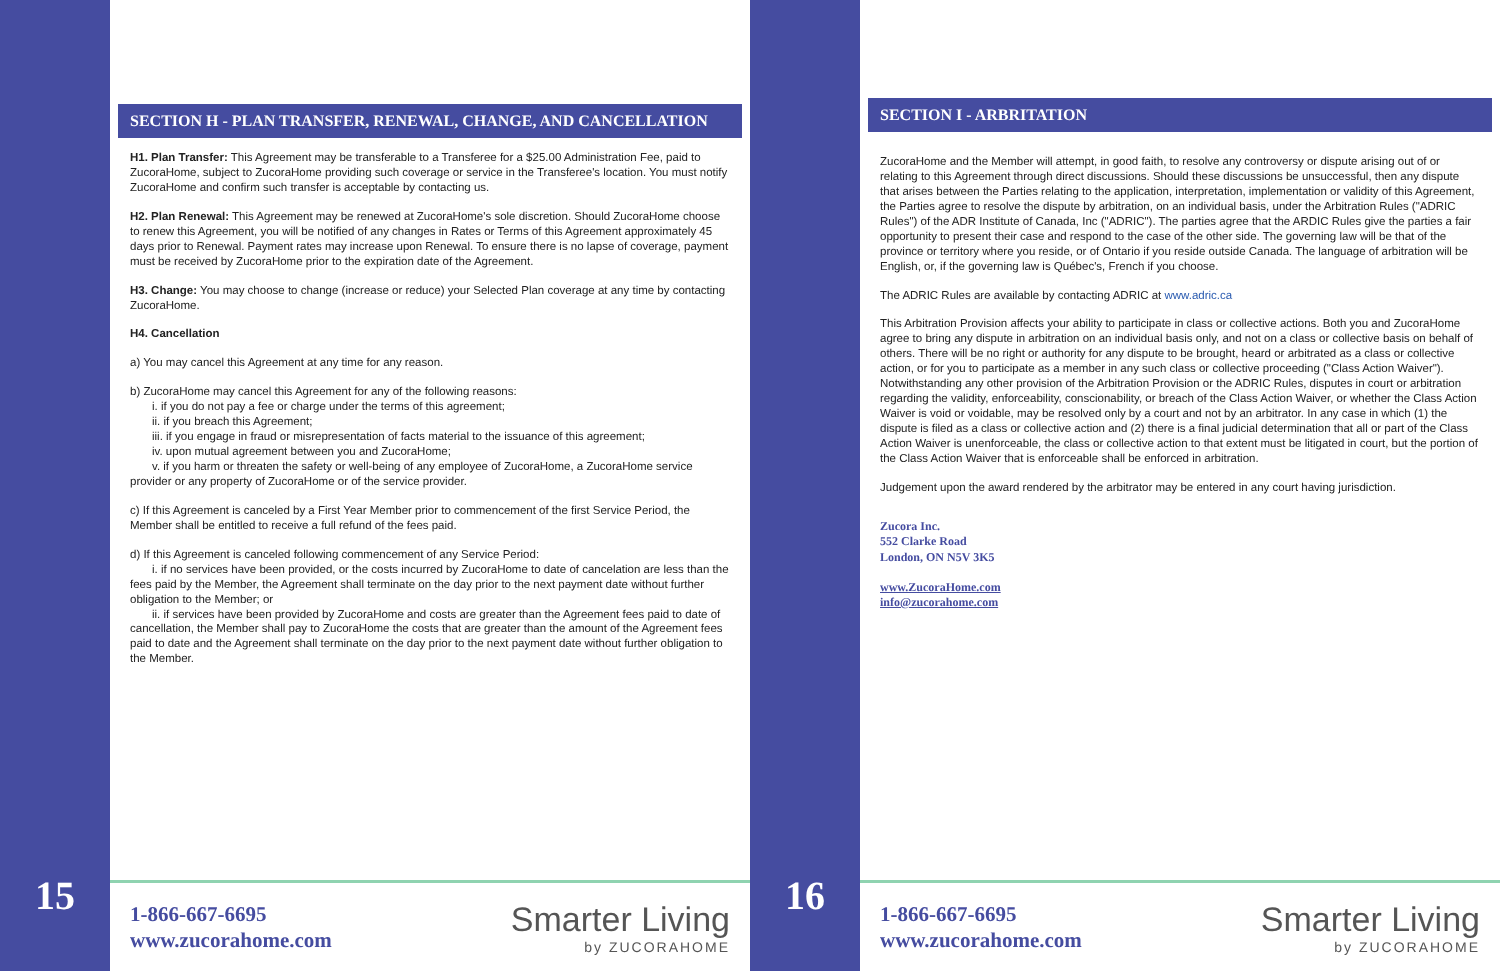15
SECTION H - PLAN TRANSFER, RENEWAL, CHANGE, AND CANCELLATION
H1. Plan Transfer: This Agreement may be transferable to a Transferee for a $25.00 Administration Fee, paid to ZucoraHome, subject to ZucoraHome providing such coverage or service in the Transferee's location. You must notify ZucoraHome and confirm such transfer is acceptable by contacting us.
H2. Plan Renewal: This Agreement may be renewed at ZucoraHome's sole discretion. Should ZucoraHome choose to renew this Agreement, you will be notified of any changes in Rates or Terms of this Agreement approximately 45 days prior to Renewal. Payment rates may increase upon Renewal. To ensure there is no lapse of coverage, payment must be received by ZucoraHome prior to the expiration date of the Agreement.
H3. Change: You may choose to change (increase or reduce) your Selected Plan coverage at any time by contacting ZucoraHome.
H4. Cancellation
a) You may cancel this Agreement at any time for any reason.
b) ZucoraHome may cancel this Agreement for any of the following reasons:
i. if you do not pay a fee or charge under the terms of this agreement;
ii. if you breach this Agreement;
iii. if you engage in fraud or misrepresentation of facts material to the issuance of this agreement;
iv. upon mutual agreement between you and ZucoraHome;
v. if you harm or threaten the safety or well-being of any employee of ZucoraHome, a ZucoraHome service provider or any property of ZucoraHome or of the service provider.
c) If this Agreement is canceled by a First Year Member prior to commencement of the first Service Period, the Member shall be entitled to receive a full refund of the fees paid.
d) If this Agreement is canceled following commencement of any Service Period:
i. if no services have been provided, or the costs incurred by ZucoraHome to date of cancelation are less than the fees paid by the Member, the Agreement shall terminate on the day prior to the next payment date without further obligation to the Member; or
ii. if services have been provided by ZucoraHome and costs are greater than the Agreement fees paid to date of cancellation, the Member shall pay to ZucoraHome the costs that are greater than the amount of the Agreement fees paid to date and the Agreement shall terminate on the day prior to the next payment date without further obligation to the Member.
1-866-667-6695
www.zucorahome.com
Smarter Living
by ZUCORAHOME
16
SECTION I - ARBRITATION
ZucoraHome and the Member will attempt, in good faith, to resolve any controversy or dispute arising out of or relating to this Agreement through direct discussions. Should these discussions be unsuccessful, then any dispute that arises between the Parties relating to the application, interpretation, implementation or validity of this Agreement, the Parties agree to resolve the dispute by arbitration, on an individual basis, under the Arbitration Rules ("ADRIC Rules") of the ADR Institute of Canada, Inc ("ADRIC"). The parties agree that the ARDIC Rules give the parties a fair opportunity to present their case and respond to the case of the other side. The governing law will be that of the province or territory where you reside, or of Ontario if you reside outside Canada. The language of arbitration will be English, or, if the governing law is Québec's, French if you choose.
The ADRIC Rules are available by contacting ADRIC at www.adric.ca
This Arbitration Provision affects your ability to participate in class or collective actions. Both you and ZucoraHome agree to bring any dispute in arbitration on an individual basis only, and not on a class or collective basis on behalf of others. There will be no right or authority for any dispute to be brought, heard or arbitrated as a class or collective action, or for you to participate as a member in any such class or collective proceeding ("Class Action Waiver"). Notwithstanding any other provision of the Arbitration Provision or the ADRIC Rules, disputes in court or arbitration regarding the validity, enforceability, conscionability, or breach of the Class Action Waiver, or whether the Class Action Waiver is void or voidable, may be resolved only by a court and not by an arbitrator. In any case in which (1) the dispute is filed as a class or collective action and (2) there is a final judicial determination that all or part of the Class Action Waiver is unenforceable, the class or collective action to that extent must be litigated in court, but the portion of the Class Action Waiver that is enforceable shall be enforced in arbitration.
Judgement upon the award rendered by the arbitrator may be entered in any court having jurisdiction.
Zucora Inc.
552 Clarke Road
London, ON N5V 3K5
www.ZucoraHome.com
info@zucorahome.com
1-866-667-6695
www.zucorahome.com
Smarter Living
by ZUCORAHOME